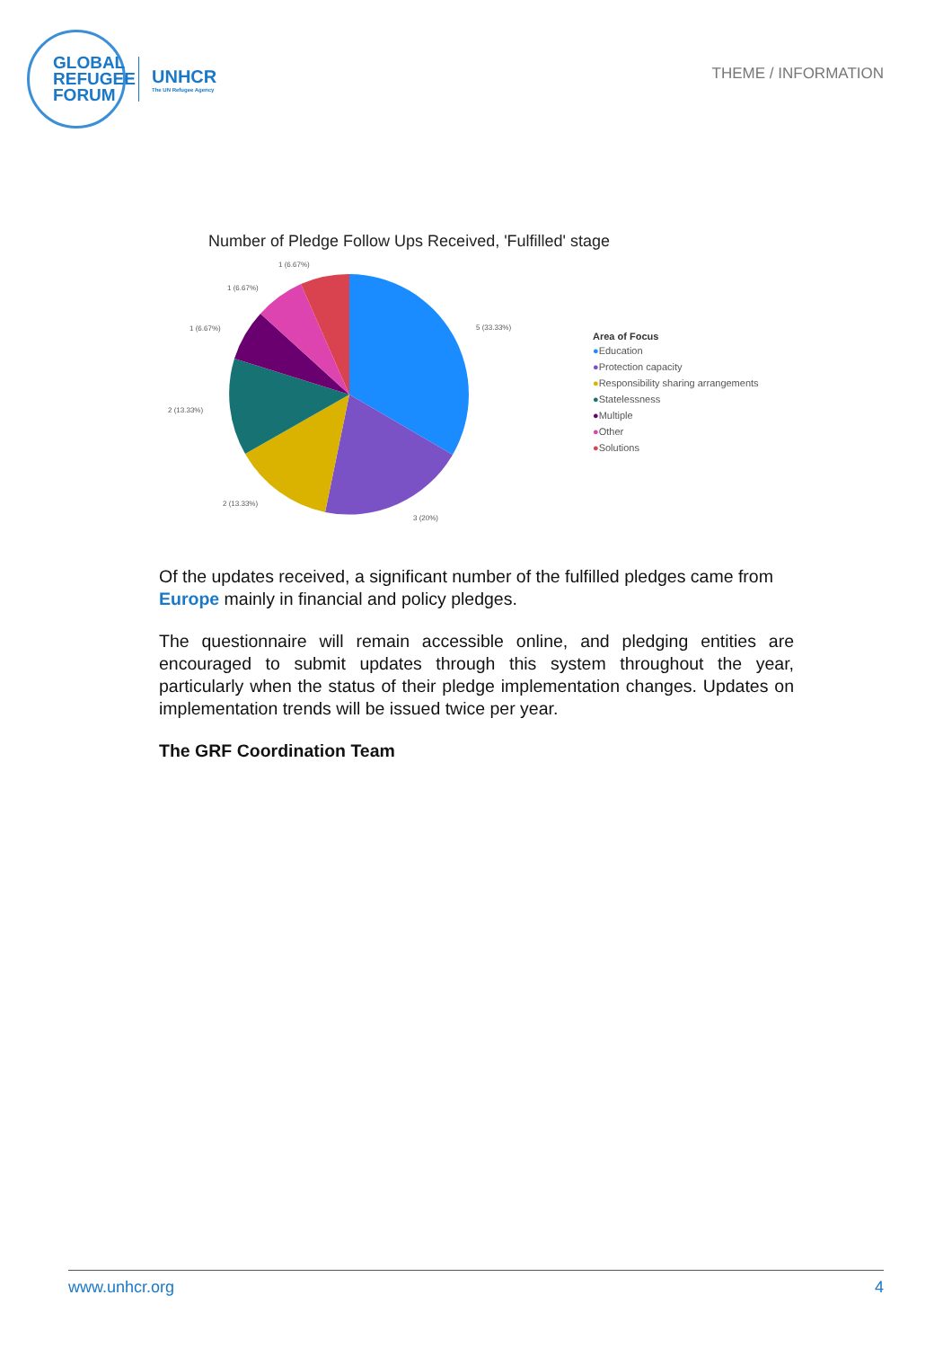GLOBAL
REFUGEE
FORUM
UNHCR
The UN Refugee Agency
THEME / INFORMATION
Number of Pledge Follow Ups Received, 'Fulfilled' stage
5 (33.33%)
3 (20%)
2 (13.33%)
2 (13.33%)
1 (6.67%)
1 (6.67%)
1 (6.67%)
Area of Focus
●Education
●Protection capacity
●Responsibility sharing arrangements
●Statelessness
●Multiple
●Other
●Solutions
Of the updates received, a significant number of the fulfilled pledges came from Europe mainly in financial and policy pledges.
The questionnaire will remain accessible online, and pledging entities are encouraged to submit updates through this system throughout the year, particularly when the status of their pledge implementation changes. Updates on implementation trends will be issued twice per year.
The GRF Coordination Team
www.unhcr.org 4